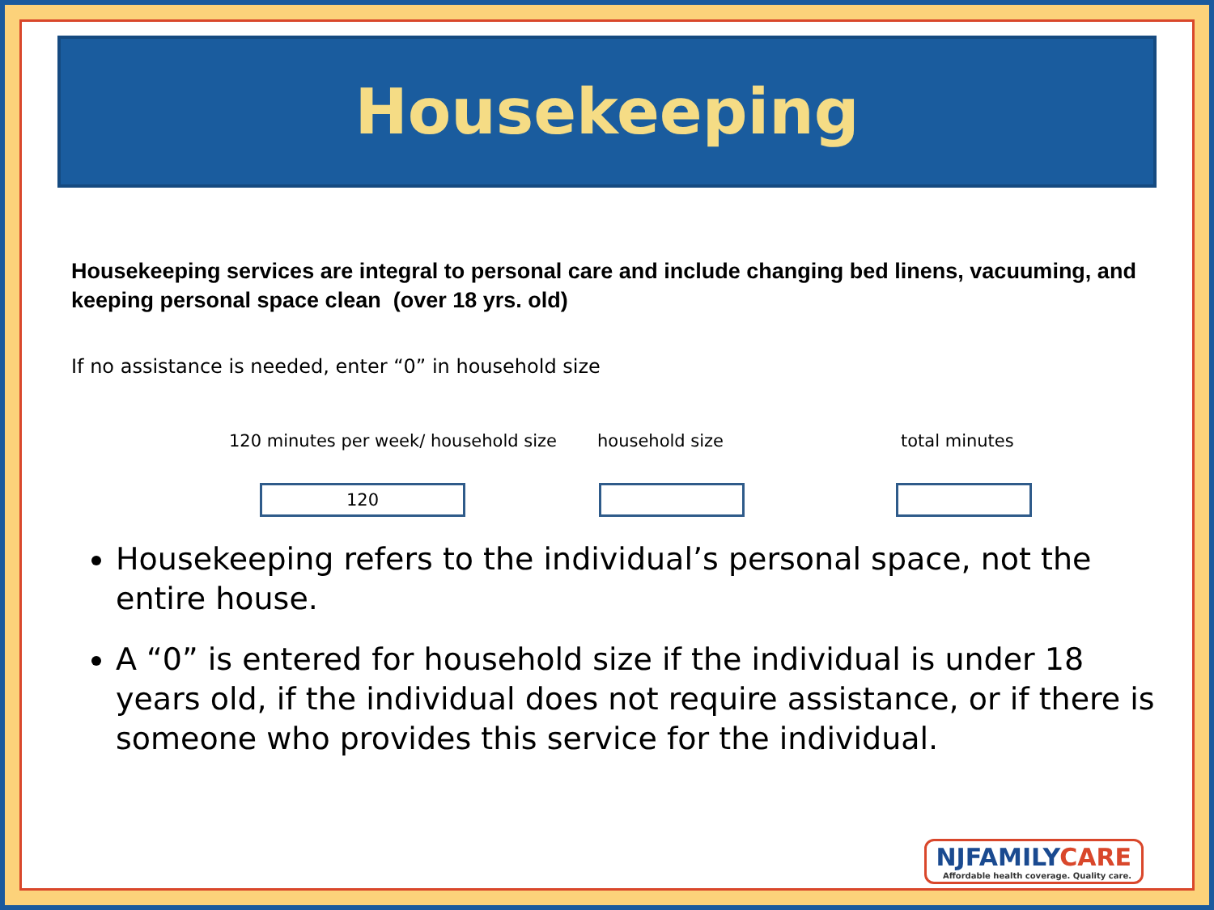Housekeeping
Housekeeping services are integral to personal care and include changing bed linens, vacuuming, and keeping personal space clean (over 18 yrs. old)
If no assistance is needed, enter “0” in household size
120 minutes per week/ household size household size total minutes
120
Housekeeping refers to the individual’s personal space, not the entire house.
A “0” is entered for household size if the individual is under 18 years old, if the individual does not require assistance, or if there is someone who provides this service for the individual.
NJFAMILYCARE
Affordable health coverage. Quality care.